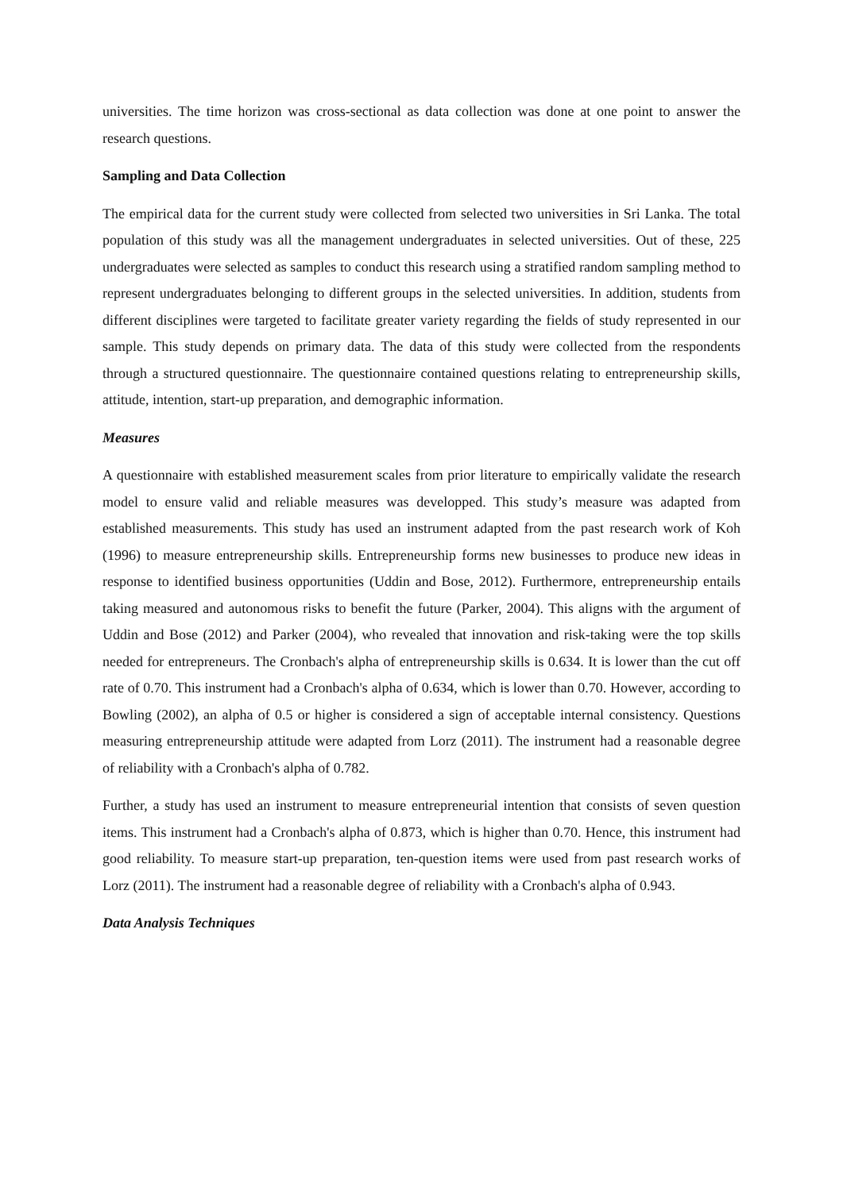universities. The time horizon was cross-sectional as data collection was done at one point to answer the research questions.
Sampling and Data Collection
The empirical data for the current study were collected from selected two universities in Sri Lanka. The total population of this study was all the management undergraduates in selected universities. Out of these, 225 undergraduates were selected as samples to conduct this research using a stratified random sampling method to represent undergraduates belonging to different groups in the selected universities. In addition, students from different disciplines were targeted to facilitate greater variety regarding the fields of study represented in our sample. This study depends on primary data. The data of this study were collected from the respondents through a structured questionnaire. The questionnaire contained questions relating to entrepreneurship skills, attitude, intention, start-up preparation, and demographic information.
Measures
A questionnaire with established measurement scales from prior literature to empirically validate the research model to ensure valid and reliable measures was developped. This study’s measure was adapted from established measurements. This study has used an instrument adapted from the past research work of Koh (1996) to measure entrepreneurship skills. Entrepreneurship forms new businesses to produce new ideas in response to identified business opportunities (Uddin and Bose, 2012). Furthermore, entrepreneurship entails taking measured and autonomous risks to benefit the future (Parker, 2004). This aligns with the argument of Uddin and Bose (2012) and Parker (2004), who revealed that innovation and risk-taking were the top skills needed for entrepreneurs. The Cronbach's alpha of entrepreneurship skills is 0.634. It is lower than the cut off rate of 0.70. This instrument had a Cronbach's alpha of 0.634, which is lower than 0.70. However, according to Bowling (2002), an alpha of 0.5 or higher is considered a sign of acceptable internal consistency. Questions measuring entrepreneurship attitude were adapted from Lorz (2011). The instrument had a reasonable degree of reliability with a Cronbach's alpha of 0.782.
Further, a study has used an instrument to measure entrepreneurial intention that consists of seven question items. This instrument had a Cronbach's alpha of 0.873, which is higher than 0.70. Hence, this instrument had good reliability. To measure start-up preparation, ten-question items were used from past research works of Lorz (2011). The instrument had a reasonable degree of reliability with a Cronbach's alpha of 0.943.
Data Analysis Techniques